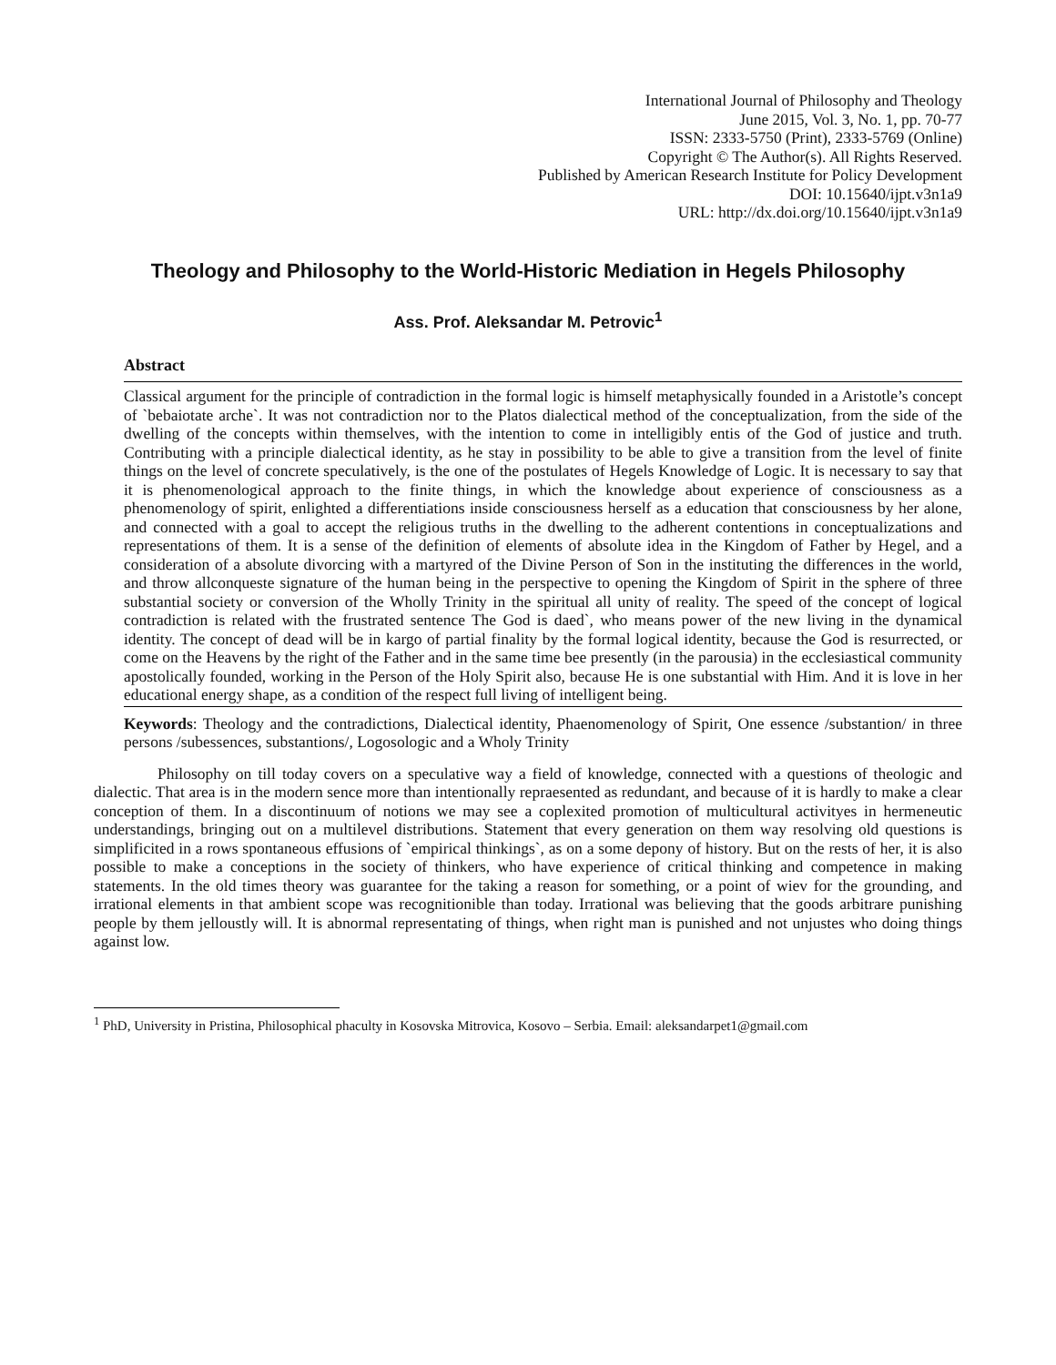International Journal of Philosophy and Theology
June 2015, Vol. 3, No. 1, pp. 70-77
ISSN: 2333-5750 (Print), 2333-5769 (Online)
Copyright © The Author(s). All Rights Reserved.
Published by American Research Institute for Policy Development
DOI: 10.15640/ijpt.v3n1a9
URL: http://dx.doi.org/10.15640/ijpt.v3n1a9
Theology and Philosophy to the World-Historic Mediation in Hegels Philosophy
Ass. Prof. Aleksandar M. Petrovic<sup>1</sup>
Abstract
Classical argument for the principle of contradiction in the formal logic is himself metaphysically founded in a Aristotle’s concept of `bebaiotate arche`. It was not contradiction nor to the Platos dialectical method of the conceptualization, from the side of the dwelling of the concepts within themselves, with the intention to come in intelligibly entis of the God of justice and truth. Contributing with a principle dialectical identity, as he stay in possibility to be able to give a transition from the level of finite things on the level of concrete speculatively, is the one of the postulates of Hegels Knowledge of Logic. It is necessary to say that it is phenomenological approach to the finite things, in which the knowledge about experience of consciousness as a phenomenology of spirit, enlighted a differentiations inside consciousness herself as a education that consciousness by her alone, and connected with a goal to accept the religious truths in the dwelling to the adherent contentions in conceptualizations and representations of them. It is a sense of the definition of elements of absolute idea in the Kingdom of Father by Hegel, and a consideration of a absolute divorcing with a martyred of the Divine Person of Son in the instituting the differences in the world, and throw allconqueste signature of the human being in the perspective to opening the Kingdom of Spirit in the sphere of three substantial society or conversion of the Wholly Trinity in the spiritual all unity of reality. The speed of the concept of logical contradiction is related with the frustrated sentence The God is daed`, who means power of the new living in the dynamical identity. The concept of dead will be in kargo of partial finality by the formal logical identity, because the God is resurrected, or come on the Heavens by the right of the Father and in the same time bee presently (in the parousia) in the ecclesiastical community apostolically founded, working in the Person of the Holy Spirit also, because He is one substantial with Him. And it is love in her educational energy shape, as a condition of the respect full living of intelligent being.
Keywords: Theology and the contradictions, Dialectical identity, Phaenomenology of Spirit, One essence /substantion/ in three persons /subessences, substantions/, Logosologic and a Wholy Trinity
Philosophy on till today covers on a speculative way a field of knowledge, connected with a questions of theologic and dialectic. That area is in the modern sence more than intentionally repraesented as redundant, and because of it is hardly to make a clear conception of them. In a discontinuum of notions we may see a coplexited promotion of multicultural activityes in hermeneutic understandings, bringing out on a multilevel distributions. Statement that every generation on them way resolving old questions is simplificited in a rows spontaneous effusions of `empirical thinkings`, as on a some depony of history. But on the rests of her, it is also possible to make a conceptions in the society of thinkers, who have experience of critical thinking and competence in making statements. In the old times theory was guarantee for the taking a reason for something, or a point of wiev for the grounding, and irrational elements in that ambient scope was recognitionible than today. Irrational was believing that the goods arbitrare punishing people by them jelloustly will. It is abnormal representating of things, when right man is punished and not unjustes who doing things against low.
<sup>1</sup> PhD, University in Pristina, Philosophical phaculty in Kosovska Mitrovica, Kosovo – Serbia. Email: aleksandarpet1@gmail.com